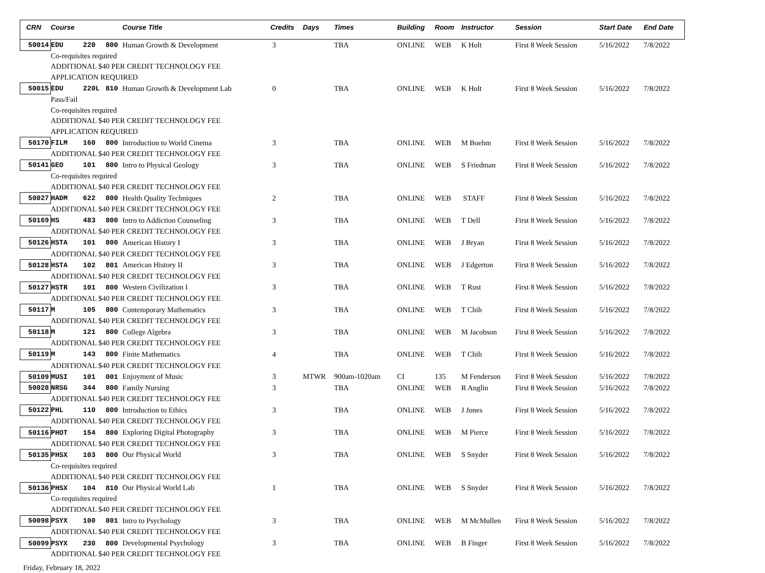| CRN | Course | | | Course Title | Credits | Days | Times | Building | Room | Instructor | Session | Start Date | End Date |
| --- | --- | --- | --- | --- | --- | --- | --- | --- | --- | --- | --- | --- | --- |
| 50014 | EDU | 220 | 800 | Human Growth & Development | 3 | | TBA | ONLINE | WEB | K Holt | First 8 Week Session | 5/16/2022 | 7/8/2022 |
| | Co-requisites required | | | | | | | | | | | | |
| | ADDITIONAL $40 PER CREDIT TECHNOLOGY FEE | | | | | | | | | | | | |
| | APPLICATION REQUIRED | | | | | | | | | | | | |
| 50015 | EDU | 220L | 810 | Human Growth & Development Lab | 0 | | TBA | ONLINE | WEB | K Holt | First 8 Week Session | 5/16/2022 | 7/8/2022 |
| | Pass/Fail | | | | | | | | | | | | |
| | Co-requisites required | | | | | | | | | | | | |
| | ADDITIONAL $40 PER CREDIT TECHNOLOGY FEE | | | | | | | | | | | | |
| | APPLICATION REQUIRED | | | | | | | | | | | | |
| 50170 | FILM | 160 | 800 | Introduction to World Cinema | 3 | | TBA | ONLINE | WEB | M Boehm | First 8 Week Session | 5/16/2022 | 7/8/2022 |
| | ADDITIONAL $40 PER CREDIT TECHNOLOGY FEE | | | | | | | | | | | | |
| 50141 | GEO | 101 | 800 | Intro to Physical Geology | 3 | | TBA | ONLINE | WEB | S Friedman | First 8 Week Session | 5/16/2022 | 7/8/2022 |
| | Co-requisites required | | | | | | | | | | | | |
| | ADDITIONAL $40 PER CREDIT TECHNOLOGY FEE | | | | | | | | | | | | |
| 50027 | HADM | 622 | 800 | Health Quality Techniques | 2 | | TBA | ONLINE | WEB | STAFF | First 8 Week Session | 5/16/2022 | 7/8/2022 |
| | ADDITIONAL $40 PER CREDIT TECHNOLOGY FEE | | | | | | | | | | | | |
| 50169 | HS | 483 | 800 | Intro to Addiction Counseling | 3 | | TBA | ONLINE | WEB | T Dell | First 8 Week Session | 5/16/2022 | 7/8/2022 |
| | ADDITIONAL $40 PER CREDIT TECHNOLOGY FEE | | | | | | | | | | | | |
| 50126 | HSTA | 101 | 800 | American History I | 3 | | TBA | ONLINE | WEB | J Bryan | First 8 Week Session | 5/16/2022 | 7/8/2022 |
| | ADDITIONAL $40 PER CREDIT TECHNOLOGY FEE | | | | | | | | | | | | |
| 50128 | HSTA | 102 | 801 | American History II | 3 | | TBA | ONLINE | WEB | J Edgerton | First 8 Week Session | 5/16/2022 | 7/8/2022 |
| | ADDITIONAL $40 PER CREDIT TECHNOLOGY FEE | | | | | | | | | | | | |
| 50127 | HSTR | 101 | 800 | Western Civilization I | 3 | | TBA | ONLINE | WEB | T Rust | First 8 Week Session | 5/16/2022 | 7/8/2022 |
| | ADDITIONAL $40 PER CREDIT TECHNOLOGY FEE | | | | | | | | | | | | |
| 50117 | M | 105 | 800 | Contemporary Mathematics | 3 | | TBA | ONLINE | WEB | T Chih | First 8 Week Session | 5/16/2022 | 7/8/2022 |
| | ADDITIONAL $40 PER CREDIT TECHNOLOGY FEE | | | | | | | | | | | | |
| 50118 | M | 121 | 800 | College Algebra | 3 | | TBA | ONLINE | WEB | M Jacobson | First 8 Week Session | 5/16/2022 | 7/8/2022 |
| | ADDITIONAL $40 PER CREDIT TECHNOLOGY FEE | | | | | | | | | | | | |
| 50119 | M | 143 | 800 | Finite Mathematics | 4 | | TBA | ONLINE | WEB | T Chih | First 8 Week Session | 5/16/2022 | 7/8/2022 |
| | ADDITIONAL $40 PER CREDIT TECHNOLOGY FEE | | | | | | | | | | | | |
| 50109 | MUSI | 101 | 001 | Enjoyment of Music | 3 | MTWR | 900am-1020am | CI | 135 | M Fenderson | First 8 Week Session | 5/16/2022 | 7/8/2022 |
| 50028 | NRSG | 344 | 800 | Family Nursing | 3 | | TBA | ONLINE | WEB | R Anglin | First 8 Week Session | 5/16/2022 | 7/8/2022 |
| | ADDITIONAL $40 PER CREDIT TECHNOLOGY FEE | | | | | | | | | | | | |
| 50122 | PHL | 110 | 800 | Introduction to Ethics | 3 | | TBA | ONLINE | WEB | J Jones | First 8 Week Session | 5/16/2022 | 7/8/2022 |
| | ADDITIONAL $40 PER CREDIT TECHNOLOGY FEE | | | | | | | | | | | | |
| 50116 | PHOT | 154 | 800 | Exploring Digital Photography | 3 | | TBA | ONLINE | WEB | M Pierce | First 8 Week Session | 5/16/2022 | 7/8/2022 |
| | ADDITIONAL $40 PER CREDIT TECHNOLOGY FEE | | | | | | | | | | | | |
| 50135 | PHSX | 103 | 800 | Our Physical World | 3 | | TBA | ONLINE | WEB | S Snyder | First 8 Week Session | 5/16/2022 | 7/8/2022 |
| | Co-requisites required | | | | | | | | | | | | |
| | ADDITIONAL $40 PER CREDIT TECHNOLOGY FEE | | | | | | | | | | | | |
| 50136 | PHSX | 104 | 810 | Our Physical World Lab | 1 | | TBA | ONLINE | WEB | S Snyder | First 8 Week Session | 5/16/2022 | 7/8/2022 |
| | Co-requisites required | | | | | | | | | | | | |
| | ADDITIONAL $40 PER CREDIT TECHNOLOGY FEE | | | | | | | | | | | | |
| 50098 | PSYX | 100 | 801 | Intro to Psychology | 3 | | TBA | ONLINE | WEB | M McMullen | First 8 Week Session | 5/16/2022 | 7/8/2022 |
| | ADDITIONAL $40 PER CREDIT TECHNOLOGY FEE | | | | | | | | | | | | |
| 50099 | PSYX | 230 | 800 | Developmental Psychology | 3 | | TBA | ONLINE | WEB | B Finger | First 8 Week Session | 5/16/2022 | 7/8/2022 |
| | ADDITIONAL $40 PER CREDIT TECHNOLOGY FEE | | | | | | | | | | | | |
Friday, February 18, 2022